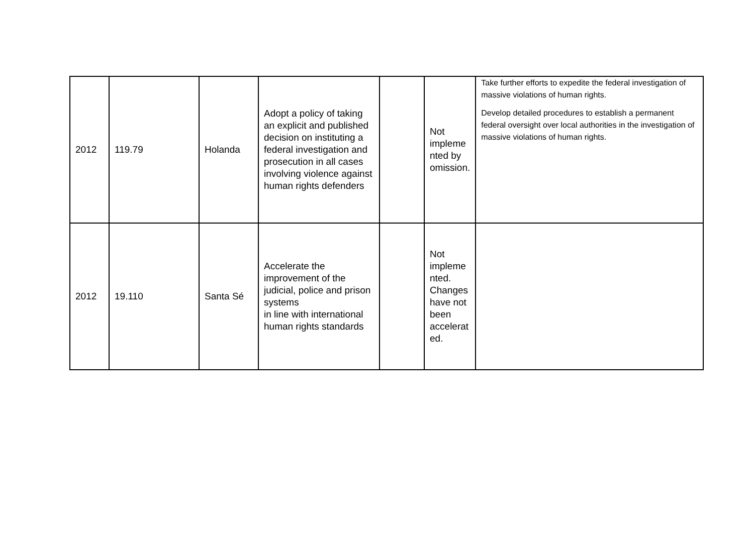| 2012 | 119.79 | Holanda | Adopt a policy of taking an explicit and published decision on instituting a federal investigation and prosecution in all cases involving violence against human rights defenders | | Not impleme nted by omission. | Take further efforts to expedite the federal investigation of massive violations of human rights. Develop detailed procedures to establish a permanent federal oversight over local authorities in the investigation of massive violations of human rights. |
| 2012 | 19.110 | Santa Sé | Accelerate the improvement of the judicial, police and prison systems in line with international human rights standards | | Not impleme nted. Changes have not been accelerat ed. | |